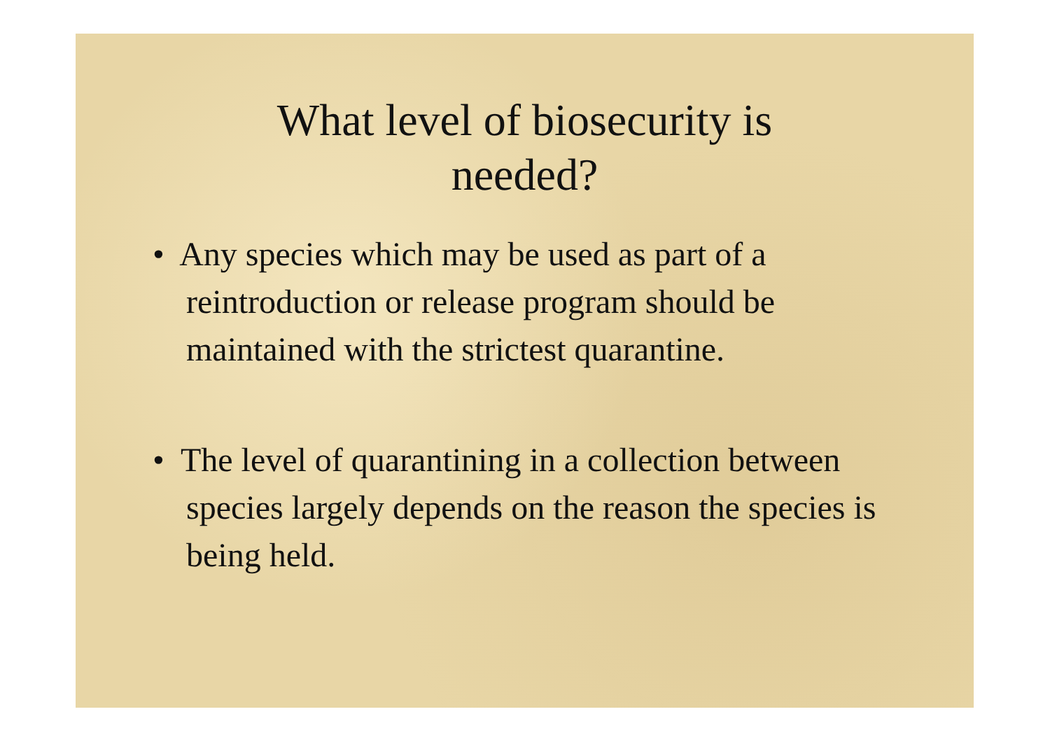What level of biosecurity is
needed?
• Any species which may be used as part of a reintroduction or release program should be maintained with the strictest quarantine.
• The level of quarantining in a collection between species largely depends on the reason the species is being held.